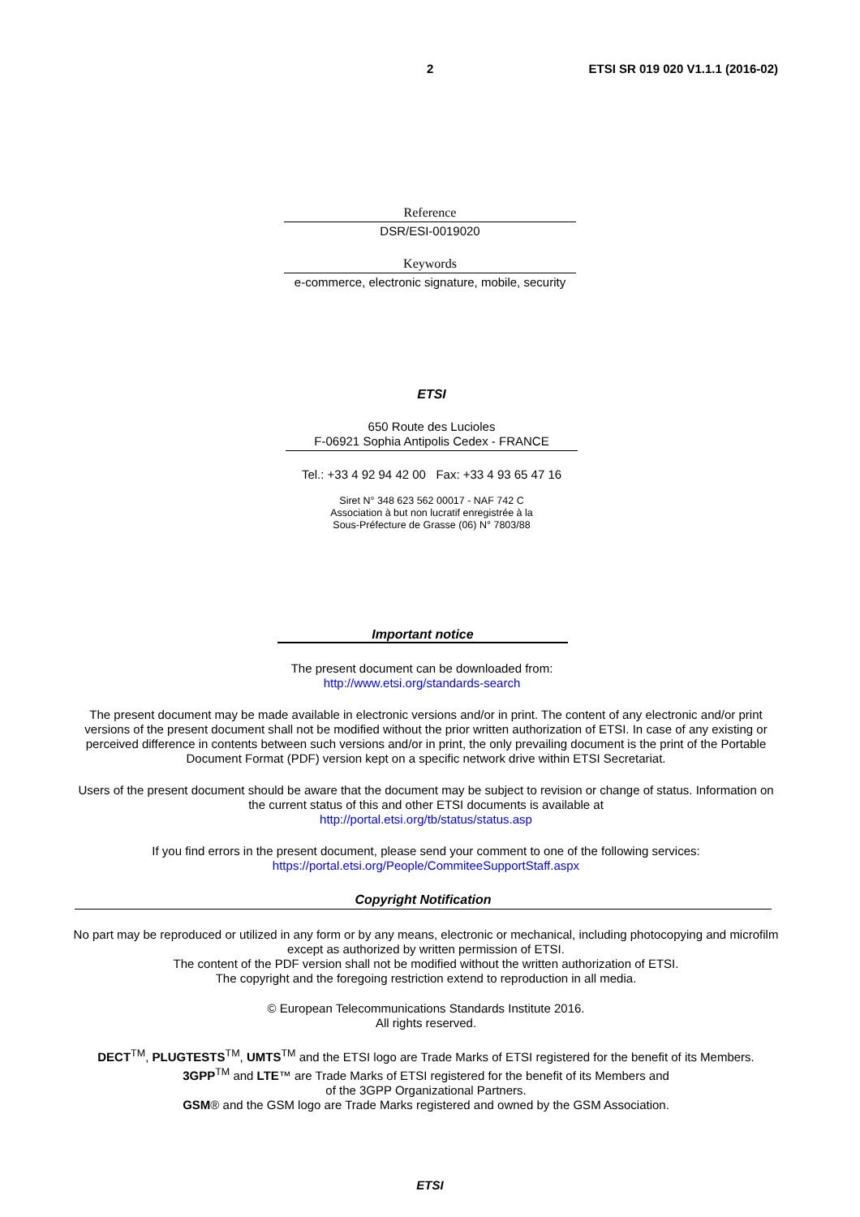2 ETSI SR 019 020 V1.1.1 (2016-02)
Reference
DSR/ESI-0019020
Keywords
e-commerce, electronic signature, mobile, security
ETSI
650 Route des Lucioles
F-06921 Sophia Antipolis Cedex - FRANCE
Tel.: +33 4 92 94 42 00 Fax: +33 4 93 65 47 16
Siret N° 348 623 562 00017 - NAF 742 C
Association à but non lucratif enregistrée à la
Sous-Préfecture de Grasse (06) N° 7803/88
Important notice
The present document can be downloaded from:
http://www.etsi.org/standards-search
The present document may be made available in electronic versions and/or in print. The content of any electronic and/or print versions of the present document shall not be modified without the prior written authorization of ETSI. In case of any existing or perceived difference in contents between such versions and/or in print, the only prevailing document is the print of the Portable Document Format (PDF) version kept on a specific network drive within ETSI Secretariat.
Users of the present document should be aware that the document may be subject to revision or change of status. Information on the current status of this and other ETSI documents is available at
http://portal.etsi.org/tb/status/status.asp
If you find errors in the present document, please send your comment to one of the following services:
https://portal.etsi.org/People/CommiteeSupportStaff.aspx
Copyright Notification
No part may be reproduced or utilized in any form or by any means, electronic or mechanical, including photocopying and microfilm except as authorized by written permission of ETSI.
The content of the PDF version shall not be modified without the written authorization of ETSI.
The copyright and the foregoing restriction extend to reproduction in all media.
© European Telecommunications Standards Institute 2016.
All rights reserved.
DECT<sup>TM</sup>, PLUGTESTS<sup>TM</sup>, UMTS<sup>TM</sup> and the ETSI logo are Trade Marks of ETSI registered for the benefit of its Members.
3GPP<sup>TM</sup> and LTE™ are Trade Marks of ETSI registered for the benefit of its Members and
of the 3GPP Organizational Partners.
GSM® and the GSM logo are Trade Marks registered and owned by the GSM Association.
ETSI